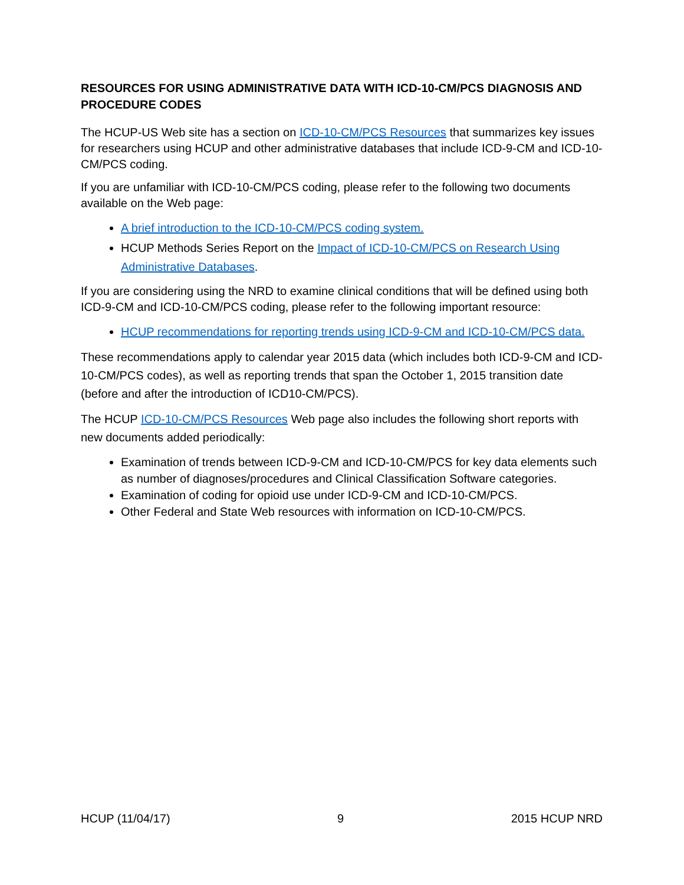RESOURCES FOR USING ADMINISTRATIVE DATA WITH ICD-10-CM/PCS DIAGNOSIS AND PROCEDURE CODES
The HCUP-US Web site has a section on ICD-10-CM/PCS Resources that summarizes key issues for researchers using HCUP and other administrative databases that include ICD-9-CM and ICD-10-CM/PCS coding.
If you are unfamiliar with ICD-10-CM/PCS coding, please refer to the following two documents available on the Web page:
A brief introduction to the ICD-10-CM/PCS coding system.
HCUP Methods Series Report on the Impact of ICD-10-CM/PCS on Research Using Administrative Databases.
If you are considering using the NRD to examine clinical conditions that will be defined using both ICD-9-CM and ICD-10-CM/PCS coding, please refer to the following important resource:
HCUP recommendations for reporting trends using ICD-9-CM and ICD-10-CM/PCS data.
These recommendations apply to calendar year 2015 data (which includes both ICD-9-CM and ICD-10-CM/PCS codes), as well as reporting trends that span the October 1, 2015 transition date (before and after the introduction of ICD10-CM/PCS).
The HCUP ICD-10-CM/PCS Resources Web page also includes the following short reports with new documents added periodically:
Examination of trends between ICD-9-CM and ICD-10-CM/PCS for key data elements such as number of diagnoses/procedures and Clinical Classification Software categories.
Examination of coding for opioid use under ICD-9-CM and ICD-10-CM/PCS.
Other Federal and State Web resources with information on ICD-10-CM/PCS.
HCUP (11/04/17) 9 2015 HCUP NRD